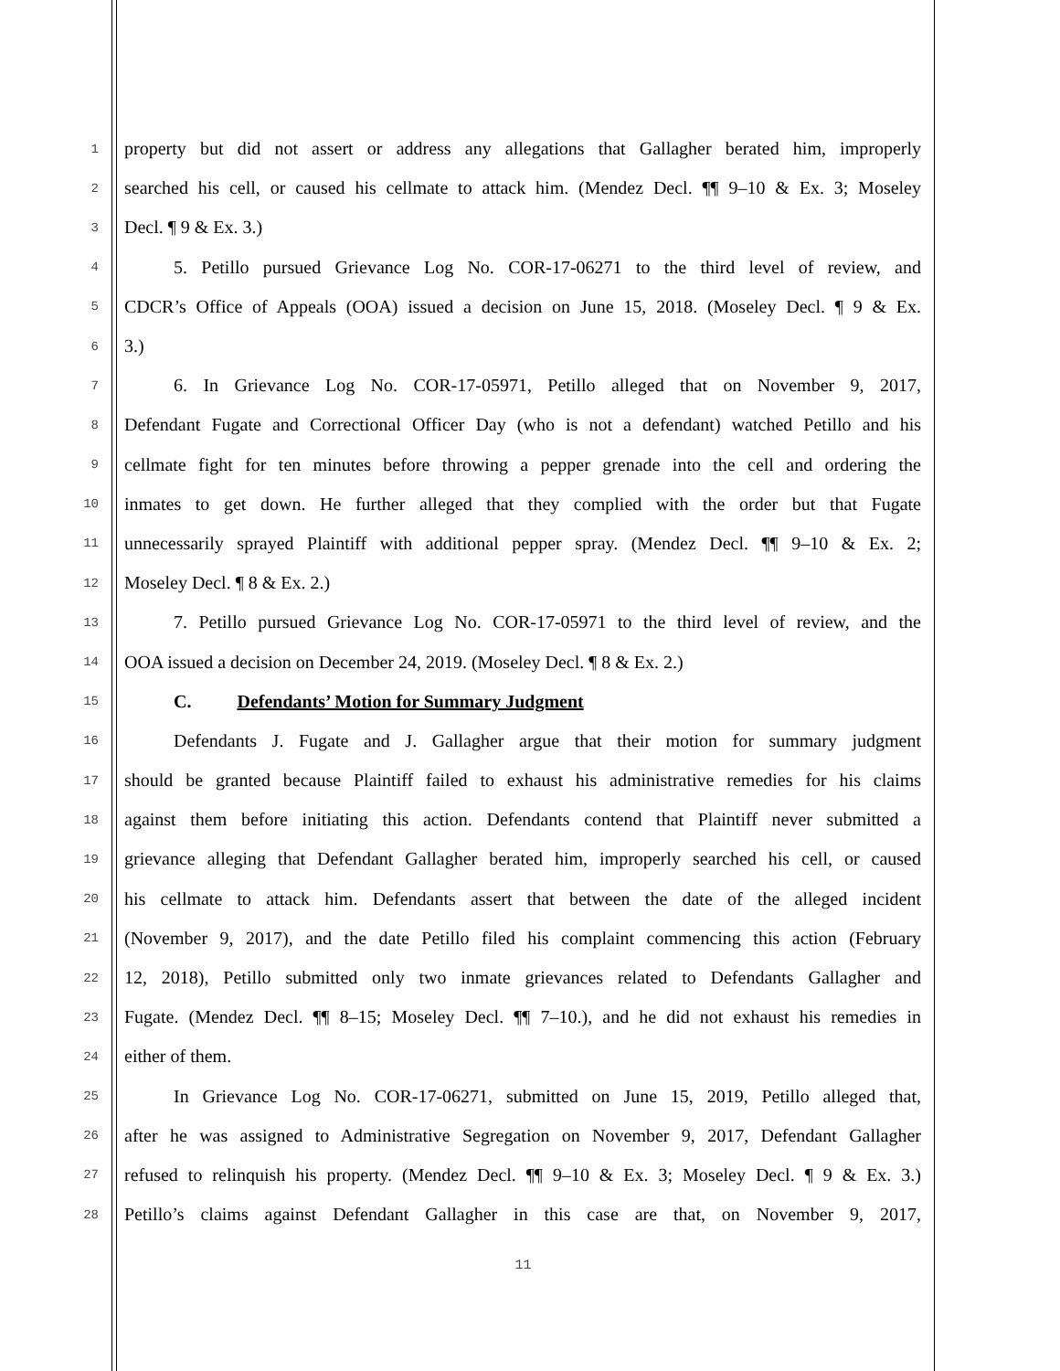1 property but did not assert or address any allegations that Gallagher berated him, improperly
2 searched his cell, or caused his cellmate to attack him. (Mendez Decl. ¶¶ 9–10 & Ex. 3; Moseley
3 Decl. ¶ 9 & Ex. 3.)
4 5. Petillo pursued Grievance Log No. COR-17-06271 to the third level of review, and
5 CDCR’s Office of Appeals (OOA) issued a decision on June 15, 2018. (Moseley Decl. ¶ 9 & Ex.
6 3.)
7 6. In Grievance Log No. COR-17-05971, Petillo alleged that on November 9, 2017,
8 Defendant Fugate and Correctional Officer Day (who is not a defendant) watched Petillo and his
9 cellmate fight for ten minutes before throwing a pepper grenade into the cell and ordering the
10 inmates to get down. He further alleged that they complied with the order but that Fugate
11 unnecessarily sprayed Plaintiff with additional pepper spray. (Mendez Decl. ¶¶ 9–10 & Ex. 2;
12 Moseley Decl. ¶ 8 & Ex. 2.)
13 7. Petillo pursued Grievance Log No. COR-17-05971 to the third level of review, and the
14 OOA issued a decision on December 24, 2019. (Moseley Decl. ¶ 8 & Ex. 2.)
15 C. Defendants’ Motion for Summary Judgment
16 Defendants J. Fugate and J. Gallagher argue that their motion for summary judgment
17 should be granted because Plaintiff failed to exhaust his administrative remedies for his claims
18 against them before initiating this action. Defendants contend that Plaintiff never submitted a
19 grievance alleging that Defendant Gallagher berated him, improperly searched his cell, or caused
20 his cellmate to attack him. Defendants assert that between the date of the alleged incident
21 (November 9, 2017), and the date Petillo filed his complaint commencing this action (February
22 12, 2018), Petillo submitted only two inmate grievances related to Defendants Gallagher and
23 Fugate. (Mendez Decl. ¶¶ 8–15; Moseley Decl. ¶¶ 7–10.), and he did not exhaust his remedies in
24 either of them.
25 In Grievance Log No. COR-17-06271, submitted on June 15, 2019, Petillo alleged that,
26 after he was assigned to Administrative Segregation on November 9, 2017, Defendant Gallagher
27 refused to relinquish his property. (Mendez Decl. ¶¶ 9–10 & Ex. 3; Moseley Decl. ¶ 9 & Ex. 3.)
28 Petillo’s claims against Defendant Gallagher in this case are that, on November 9, 2017,
11